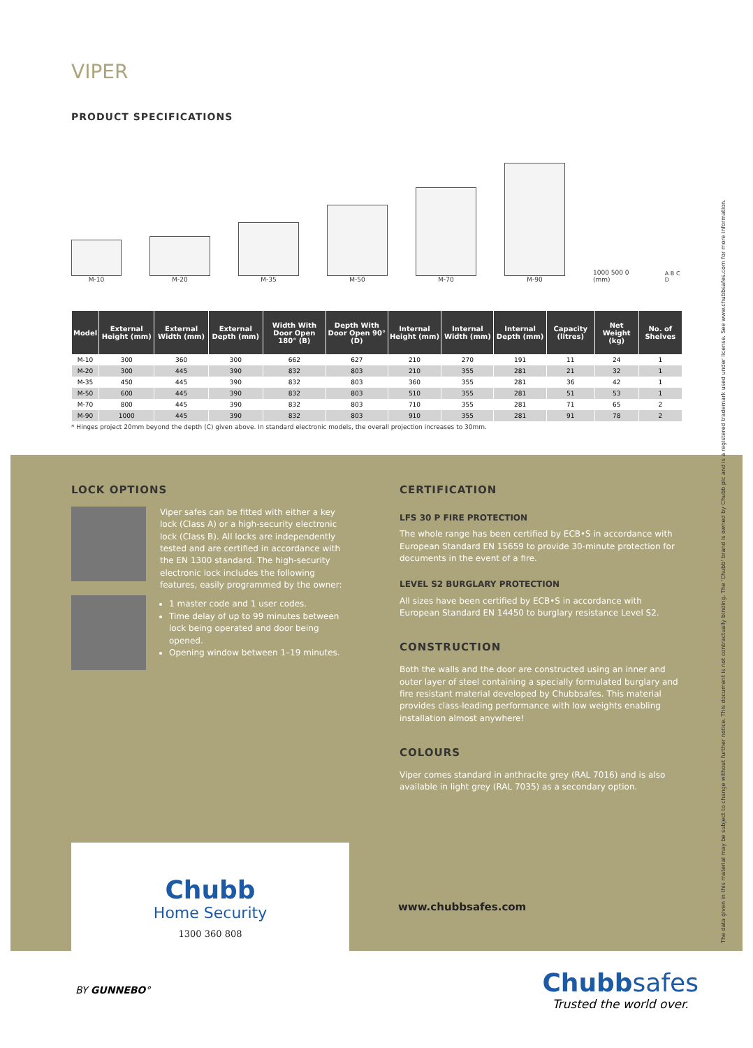VIPER
PRODUCT SPECIFICATIONS
M-10
M-20
M-35
M-50
M-70
M-90
1000 500 0 (mm)
A B C D
| Model | External Height (mm) | External Width (mm) | External Depth (mm) | Width With Door Open 180° (B) | Depth With Door Open 90° (D) | Internal Height (mm) | Internal Width (mm) | Internal Depth (mm) | Capacity (litres) | Net Weight (kg) | No. of Shelves |
| --- | --- | --- | --- | --- | --- | --- | --- | --- | --- | --- | --- |
| M-10 | 300 | 360 | 300 | 662 | 627 | 210 | 270 | 191 | 11 | 24 | 1 |
| M-20 | 300 | 445 | 390 | 832 | 803 | 210 | 355 | 281 | 21 | 32 | 1 |
| M-35 | 450 | 445 | 390 | 832 | 803 | 360 | 355 | 281 | 36 | 42 | 1 |
| M-50 | 600 | 445 | 390 | 832 | 803 | 510 | 355 | 281 | 51 | 53 | 1 |
| M-70 | 800 | 445 | 390 | 832 | 803 | 710 | 355 | 281 | 71 | 65 | 2 |
| M-90 | 1000 | 445 | 390 | 832 | 803 | 910 | 355 | 281 | 91 | 78 | 2 |
* Hinges project 20mm beyond the depth (C) given above. In standard electronic models, the overall projection increases to 30mm.
LOCK OPTIONS
Viper safes can be fitted with either a key lock (Class A) or a high-security electronic lock (Class B). All locks are independently tested and are certified in accordance with the EN 1300 standard. The high-security electronic lock includes the following features, easily programmed by the owner:
1 master code and 1 user codes.
Time delay of up to 99 minutes between lock being operated and door being opened.
Opening window between 1–19 minutes.
CERTIFICATION
LFS 30 P FIRE PROTECTION
The whole range has been certified by ECB•S in accordance with European Standard EN 15659 to provide 30-minute protection for documents in the event of a fire.
LEVEL S2 BURGLARY PROTECTION
All sizes have been certified by ECB•S in accordance with European Standard EN 14450 to burglary resistance Level S2.
CONSTRUCTION
Both the walls and the door are constructed using an inner and outer layer of steel containing a specially formulated burglary and fire resistant material developed by Chubbsafes. This material provides class-leading performance with low weights enabling installation almost anywhere!
COLOURS
Viper comes standard in anthracite grey (RAL 7016) and is also available in light grey (RAL 7035) as a secondary option.
Chubb
Home Security
1300 360 808
www.chubbsafes.com
BY GUNNEBO°
Chubbsafes
Trusted the world over.
The data given in this material may be subject to change without further notice. This document is not contractually binding. The 'Chubb' brand is owned by Chubb plc and is a registered trademark used under license. See www.chubbsafes.com for more information.